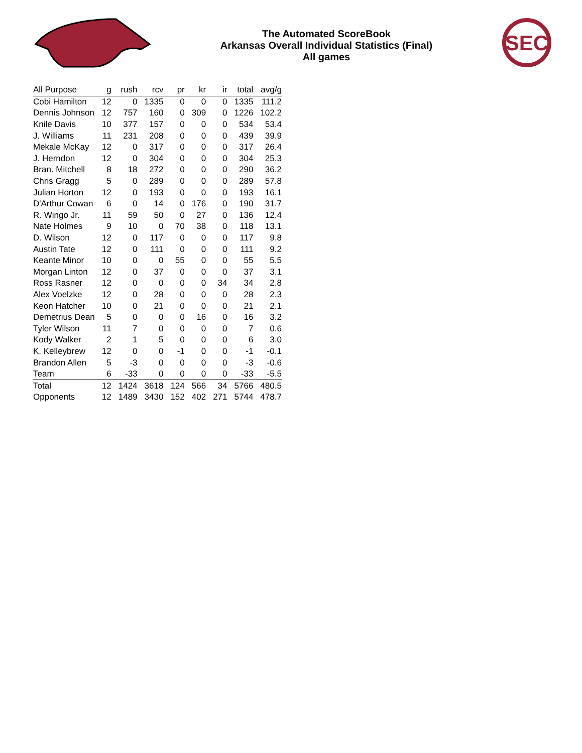The Automated ScoreBook
Arkansas Overall Individual Statistics (Final)
All games
SEC
| All Purpose | g | rush | rcv | pr | kr | ir | total | avg/g |
| --- | --- | --- | --- | --- | --- | --- | --- | --- |
| Cobi Hamilton | 12 | 0 | 1335 | 0 | 0 | 0 | 1335 | 111.2 |
| Dennis Johnson | 12 | 757 | 160 | 0 | 309 | 0 | 1226 | 102.2 |
| Knile Davis | 10 | 377 | 157 | 0 | 0 | 0 | 534 | 53.4 |
| J. Williams | 11 | 231 | 208 | 0 | 0 | 0 | 439 | 39.9 |
| Mekale McKay | 12 | 0 | 317 | 0 | 0 | 0 | 317 | 26.4 |
| J. Herndon | 12 | 0 | 304 | 0 | 0 | 0 | 304 | 25.3 |
| Bran. Mitchell | 8 | 18 | 272 | 0 | 0 | 0 | 290 | 36.2 |
| Chris Gragg | 5 | 0 | 289 | 0 | 0 | 0 | 289 | 57.8 |
| Julian Horton | 12 | 0 | 193 | 0 | 0 | 0 | 193 | 16.1 |
| D'Arthur Cowan | 6 | 0 | 14 | 0 | 176 | 0 | 190 | 31.7 |
| R. Wingo Jr. | 11 | 59 | 50 | 0 | 27 | 0 | 136 | 12.4 |
| Nate Holmes | 9 | 10 | 0 | 70 | 38 | 0 | 118 | 13.1 |
| D. Wilson | 12 | 0 | 117 | 0 | 0 | 0 | 117 | 9.8 |
| Austin Tate | 12 | 0 | 111 | 0 | 0 | 0 | 111 | 9.2 |
| Keante Minor | 10 | 0 | 0 | 55 | 0 | 0 | 55 | 5.5 |
| Morgan Linton | 12 | 0 | 37 | 0 | 0 | 0 | 37 | 3.1 |
| Ross Rasner | 12 | 0 | 0 | 0 | 0 | 34 | 34 | 2.8 |
| Alex Voelzke | 12 | 0 | 28 | 0 | 0 | 0 | 28 | 2.3 |
| Keon Hatcher | 10 | 0 | 21 | 0 | 0 | 0 | 21 | 2.1 |
| Demetrius Dean | 5 | 0 | 0 | 0 | 16 | 0 | 16 | 3.2 |
| Tyler Wilson | 11 | 7 | 0 | 0 | 0 | 0 | 7 | 0.6 |
| Kody Walker | 2 | 1 | 5 | 0 | 0 | 0 | 6 | 3.0 |
| K. Kelleybrew | 12 | 0 | 0 | -1 | 0 | 0 | -1 | -0.1 |
| Brandon Allen | 5 | -3 | 0 | 0 | 0 | 0 | -3 | -0.6 |
| Team | 6 | -33 | 0 | 0 | 0 | 0 | -33 | -5.5 |
| Total | 12 | 1424 | 3618 | 124 | 566 | 34 | 5766 | 480.5 |
| Opponents | 12 | 1489 | 3430 | 152 | 402 | 271 | 5744 | 478.7 |